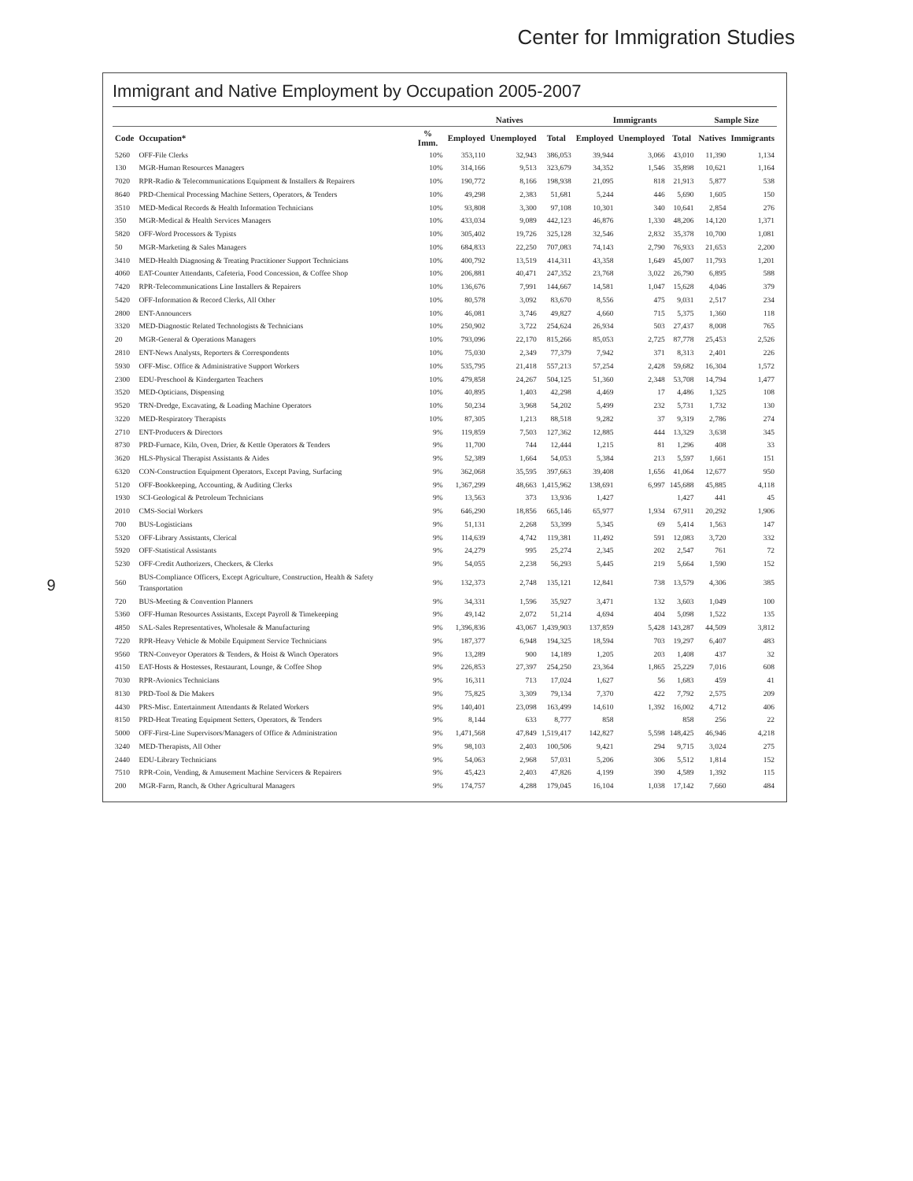Center for Immigration Studies
9
Immigrant and Native Employment by Occupation 2005-2007
| | | | Natives | | | Immigrants | | | Sample Size | |
| --- | --- | --- | --- | --- | --- | --- | --- | --- | --- | --- |
| Code | Occupation* | % Imm. | Employed | Unemployed | Total | Employed | Unemployed | Total | Natives | Immigrants |
| 5260 | OFF-File Clerks | 10% | 353,110 | 32,943 | 386,053 | 39,944 | 3,066 | 43,010 | 11,390 | 1,134 |
| 130 | MGR-Human Resources Managers | 10% | 314,166 | 9,513 | 323,679 | 34,352 | 1,546 | 35,898 | 10,621 | 1,164 |
| 7020 | RPR-Radio & Telecommunications Equipment & Installers & Repairers | 10% | 190,772 | 8,166 | 198,938 | 21,095 | 818 | 21,913 | 5,877 | 538 |
| 8640 | PRD-Chemical Processing Machine Setters, Operators, & Tenders | 10% | 49,298 | 2,383 | 51,681 | 5,244 | 446 | 5,690 | 1,605 | 150 |
| 3510 | MED-Medical Records & Health Information Technicians | 10% | 93,808 | 3,300 | 97,108 | 10,301 | 340 | 10,641 | 2,854 | 276 |
| 350 | MGR-Medical & Health Services Managers | 10% | 433,034 | 9,089 | 442,123 | 46,876 | 1,330 | 48,206 | 14,120 | 1,371 |
| 5820 | OFF-Word Processors & Typists | 10% | 305,402 | 19,726 | 325,128 | 32,546 | 2,832 | 35,378 | 10,700 | 1,081 |
| 50 | MGR-Marketing & Sales Managers | 10% | 684,833 | 22,250 | 707,083 | 74,143 | 2,790 | 76,933 | 21,653 | 2,200 |
| 3410 | MED-Health Diagnosing & Treating Practitioner Support Technicians | 10% | 400,792 | 13,519 | 414,311 | 43,358 | 1,649 | 45,007 | 11,793 | 1,201 |
| 4060 | EAT-Counter Attendants, Cafeteria, Food Concession, & Coffee Shop | 10% | 206,881 | 40,471 | 247,352 | 23,768 | 3,022 | 26,790 | 6,895 | 588 |
| 7420 | RPR-Telecommunications Line Installers & Repairers | 10% | 136,676 | 7,991 | 144,667 | 14,581 | 1,047 | 15,628 | 4,046 | 379 |
| 5420 | OFF-Information & Record Clerks, All Other | 10% | 80,578 | 3,092 | 83,670 | 8,556 | 475 | 9,031 | 2,517 | 234 |
| 2800 | ENT-Announcers | 10% | 46,081 | 3,746 | 49,827 | 4,660 | 715 | 5,375 | 1,360 | 118 |
| 3320 | MED-Diagnostic Related Technologists & Technicians | 10% | 250,902 | 3,722 | 254,624 | 26,934 | 503 | 27,437 | 8,008 | 765 |
| 20 | MGR-General & Operations Managers | 10% | 793,096 | 22,170 | 815,266 | 85,053 | 2,725 | 87,778 | 25,453 | 2,526 |
| 2810 | ENT-News Analysts, Reporters & Correspondents | 10% | 75,030 | 2,349 | 77,379 | 7,942 | 371 | 8,313 | 2,401 | 226 |
| 5930 | OFF-Misc. Office & Administrative Support Workers | 10% | 535,795 | 21,418 | 557,213 | 57,254 | 2,428 | 59,682 | 16,304 | 1,572 |
| 2300 | EDU-Preschool & Kindergarten Teachers | 10% | 479,858 | 24,267 | 504,125 | 51,360 | 2,348 | 53,708 | 14,794 | 1,477 |
| 3520 | MED-Opticians, Dispensing | 10% | 40,895 | 1,403 | 42,298 | 4,469 | 17 | 4,486 | 1,325 | 108 |
| 9520 | TRN-Dredge, Excavating, & Loading Machine Operators | 10% | 50,234 | 3,968 | 54,202 | 5,499 | 232 | 5,731 | 1,732 | 130 |
| 3220 | MED-Respiratory Therapists | 10% | 87,305 | 1,213 | 88,518 | 9,282 | 37 | 9,319 | 2,786 | 274 |
| 2710 | ENT-Producers & Directors | 9% | 119,859 | 7,503 | 127,362 | 12,885 | 444 | 13,329 | 3,638 | 345 |
| 8730 | PRD-Furnace, Kiln, Oven, Drier, & Kettle Operators & Tenders | 9% | 11,700 | 744 | 12,444 | 1,215 | 81 | 1,296 | 408 | 33 |
| 3620 | HLS-Physical Therapist Assistants & Aides | 9% | 52,389 | 1,664 | 54,053 | 5,384 | 213 | 5,597 | 1,661 | 151 |
| 6320 | CON-Construction Equipment Operators, Except Paving, Surfacing | 9% | 362,068 | 35,595 | 397,663 | 39,408 | 1,656 | 41,064 | 12,677 | 950 |
| 5120 | OFF-Bookkeeping, Accounting, & Auditing Clerks | 9% | 1,367,299 | 48,663 | 1,415,962 | 138,691 | 6,997 | 145,688 | 45,885 | 4,118 |
| 1930 | SCI-Geological & Petroleum Technicians | 9% | 13,563 | 373 | 13,936 | 1,427 | | 1,427 | 441 | 45 |
| 2010 | CMS-Social Workers | 9% | 646,290 | 18,856 | 665,146 | 65,977 | 1,934 | 67,911 | 20,292 | 1,906 |
| 700 | BUS-Logisticians | 9% | 51,131 | 2,268 | 53,399 | 5,345 | 69 | 5,414 | 1,563 | 147 |
| 5320 | OFF-Library Assistants, Clerical | 9% | 114,639 | 4,742 | 119,381 | 11,492 | 591 | 12,083 | 3,720 | 332 |
| 5920 | OFF-Statistical Assistants | 9% | 24,279 | 995 | 25,274 | 2,345 | 202 | 2,547 | 761 | 72 |
| 5230 | OFF-Credit Authorizers, Checkers, & Clerks | 9% | 54,055 | 2,238 | 56,293 | 5,445 | 219 | 5,664 | 1,590 | 152 |
| 560 | BUS-Compliance Officers, Except Agriculture, Construction, Health & Safety Transportation | 9% | 132,373 | 2,748 | 135,121 | 12,841 | 738 | 13,579 | 4,306 | 385 |
| 720 | BUS-Meeting & Convention Planners | 9% | 34,331 | 1,596 | 35,927 | 3,471 | 132 | 3,603 | 1,049 | 100 |
| 5360 | OFF-Human Resources Assistants, Except Payroll & Timekeeping | 9% | 49,142 | 2,072 | 51,214 | 4,694 | 404 | 5,098 | 1,522 | 135 |
| 4850 | SAL-Sales Representatives, Wholesale & Manufacturing | 9% | 1,396,836 | 43,067 | 1,439,903 | 137,859 | 5,428 | 143,287 | 44,509 | 3,812 |
| 7220 | RPR-Heavy Vehicle & Mobile Equipment Service Technicians | 9% | 187,377 | 6,948 | 194,325 | 18,594 | 703 | 19,297 | 6,407 | 483 |
| 9560 | TRN-Conveyor Operators & Tenders, & Hoist & Winch Operators | 9% | 13,289 | 900 | 14,189 | 1,205 | 203 | 1,408 | 437 | 32 |
| 4150 | EAT-Hosts & Hostesses, Restaurant, Lounge, & Coffee Shop | 9% | 226,853 | 27,397 | 254,250 | 23,364 | 1,865 | 25,229 | 7,016 | 608 |
| 7030 | RPR-Avionics Technicians | 9% | 16,311 | 713 | 17,024 | 1,627 | 56 | 1,683 | 459 | 41 |
| 8130 | PRD-Tool & Die Makers | 9% | 75,825 | 3,309 | 79,134 | 7,370 | 422 | 7,792 | 2,575 | 209 |
| 4430 | PRS-Misc. Entertainment Attendants & Related Workers | 9% | 140,401 | 23,098 | 163,499 | 14,610 | 1,392 | 16,002 | 4,712 | 406 |
| 8150 | PRD-Heat Treating Equipment Setters, Operators, & Tenders | 9% | 8,144 | 633 | 8,777 | 858 | | 858 | 256 | 22 |
| 5000 | OFF-First-Line Supervisors/Managers of Office & Administration | 9% | 1,471,568 | 47,849 | 1,519,417 | 142,827 | 5,598 | 148,425 | 46,946 | 4,218 |
| 3240 | MED-Therapists, All Other | 9% | 98,103 | 2,403 | 100,506 | 9,421 | 294 | 9,715 | 3,024 | 275 |
| 2440 | EDU-Library Technicians | 9% | 54,063 | 2,968 | 57,031 | 5,206 | 306 | 5,512 | 1,814 | 152 |
| 7510 | RPR-Coin, Vending, & Amusement Machine Servicers & Repairers | 9% | 45,423 | 2,403 | 47,826 | 4,199 | 390 | 4,589 | 1,392 | 115 |
| 200 | MGR-Farm, Ranch, & Other Agricultural Managers | 9% | 174,757 | 4,288 | 179,045 | 16,104 | 1,038 | 17,142 | 7,660 | 484 |